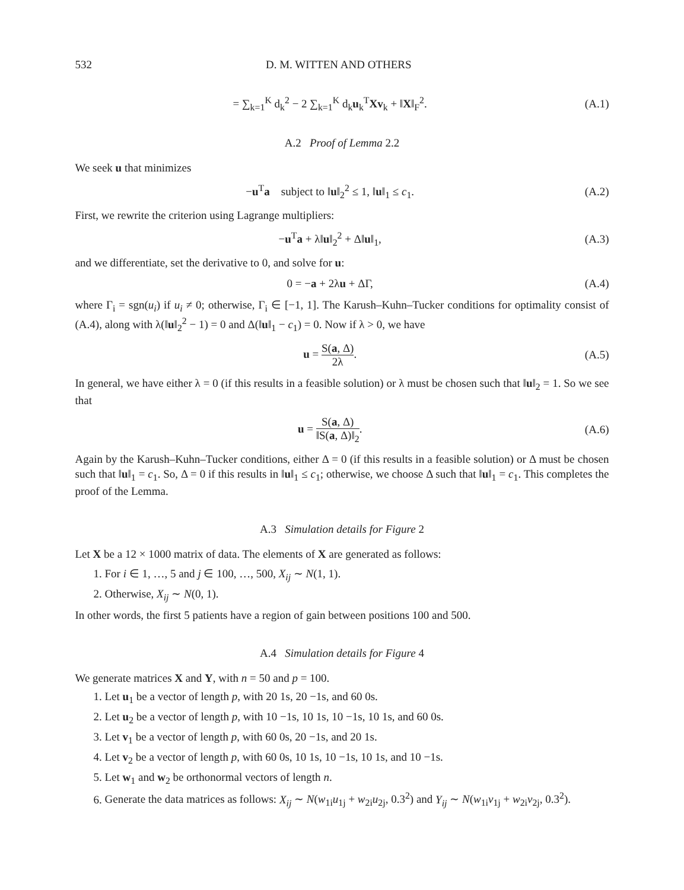532 D. M. WITTEN AND OTHERS
= ∑<sub>k=1</sub><sup>K</sup> d<sub>k</sub><sup>2</sup> − 2 ∑<sub>k=1</sub><sup>K</sup> d<sub>k</sub>u<sub>k</sub><sup>T</sup>Xv<sub>k</sub> + ‖X‖<sub>F</sub><sup>2</sup>. (A.1)
A.2 Proof of Lemma 2.2
We seek u that minimizes
−u<sup>T</sup>a subject to ‖u‖<sub>2</sub><sup>2</sup> ≤ 1, ‖u‖<sub>1</sub> ≤ c<sub>1</sub>. (A.2)
First, we rewrite the criterion using Lagrange multipliers:
−u<sup>T</sup>a + λ‖u‖<sub>2</sub><sup>2</sup> + Δ‖u‖<sub>1</sub>, (A.3)
and we differentiate, set the derivative to 0, and solve for u:
0 = −a + 2λu + ΔΓ, (A.4)
where Γ<sub>i</sub> = sgn(u<sub>i</sub>) if u<sub>i</sub> ≠ 0; otherwise, Γ<sub>i</sub> ∈ [−1, 1]. The Karush–Kuhn–Tucker conditions for optimality consist of (A.4), along with λ(‖u‖<sub>2</sub><sup>2</sup> − 1) = 0 and Δ(‖u‖<sub>1</sub> − c<sub>1</sub>) = 0. Now if λ > 0, we have
u = S(a, Δ) 2λ. (A.5)
In general, we have either λ = 0 (if this results in a feasible solution) or λ must be chosen such that ‖u‖<sub>2</sub> = 1. So we see that
u = S(a, Δ) ‖S(a, Δ)‖<sub>2</sub>. (A.6)
Again by the Karush–Kuhn–Tucker conditions, either Δ = 0 (if this results in a feasible solution) or Δ must be chosen such that ‖u‖<sub>1</sub> = c<sub>1</sub>. So, Δ = 0 if this results in ‖u‖<sub>1</sub> ≤ c<sub>1</sub>; otherwise, we choose Δ such that ‖u‖<sub>1</sub> = c<sub>1</sub>. This completes the proof of the Lemma.
A.3 Simulation details for Figure 2
Let X be a 12 × 1000 matrix of data. The elements of X are generated as follows:
1. For i ∈ 1, …, 5 and j ∈ 100, …, 500, X<sub>ij</sub> ∼ N(1, 1).
2. Otherwise, X<sub>ij</sub> ∼ N(0, 1).
In other words, the first 5 patients have a region of gain between positions 100 and 500.
A.4 Simulation details for Figure 4
We generate matrices X and Y, with n = 50 and p = 100.
1. Let u<sub>1</sub> be a vector of length p, with 20 1s, 20 −1s, and 60 0s.
2. Let u<sub>2</sub> be a vector of length p, with 10 −1s, 10 1s, 10 −1s, 10 1s, and 60 0s.
3. Let v<sub>1</sub> be a vector of length p, with 60 0s, 20 −1s, and 20 1s.
4. Let v<sub>2</sub> be a vector of length p, with 60 0s, 10 1s, 10 −1s, 10 1s, and 10 −1s.
5. Let w<sub>1</sub> and w<sub>2</sub> be orthonormal vectors of length n.
6. Generate the data matrices as follows: X<sub>ij</sub> ∼ N(w<sub>1i</sub>u<sub>1j</sub> + w<sub>2i</sub>u<sub>2j</sub>, 0.3<sup>2</sup>) and Y<sub>ij</sub> ∼ N(w<sub>1i</sub>v<sub>1j</sub> + w<sub>2i</sub>v<sub>2j</sub>, 0.3<sup>2</sup>).